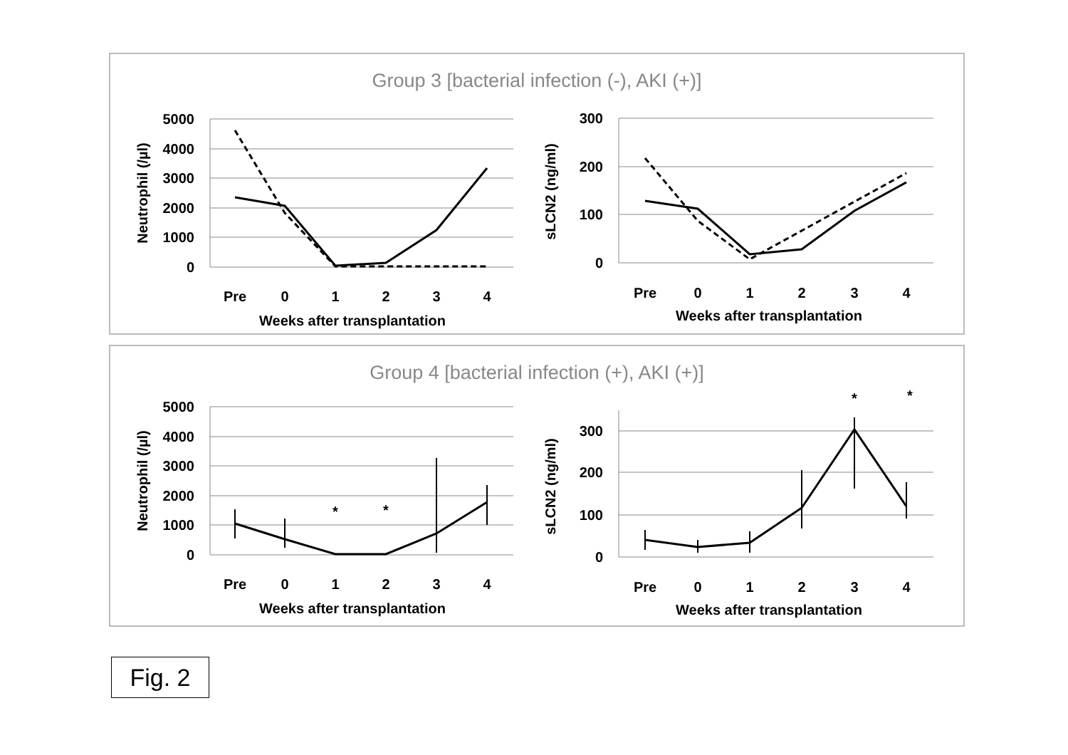Group 3 [bacterial infection (-), AKI (+)]
5000
4000
3000
2000
1000
0
Pre
0
1
2
3
4
Weeks after transplantation
Neutrophil (/µl)
300
200
100
0
Pre
0
1
2
3
4
Weeks after transplantation
sLCN2 (ng/ml)
Group 4 [bacterial infection (+), AKI (+)]
5000
4000
3000
2000
1000
0
Pre
0
1
2
3
4
Weeks after transplantation
*
*
Neutrophil (/µl)
300
200
100
0
Pre
0
1
2
3
4
Weeks after transplantation
*
*
sLCN2 (ng/ml)
Fig. 2